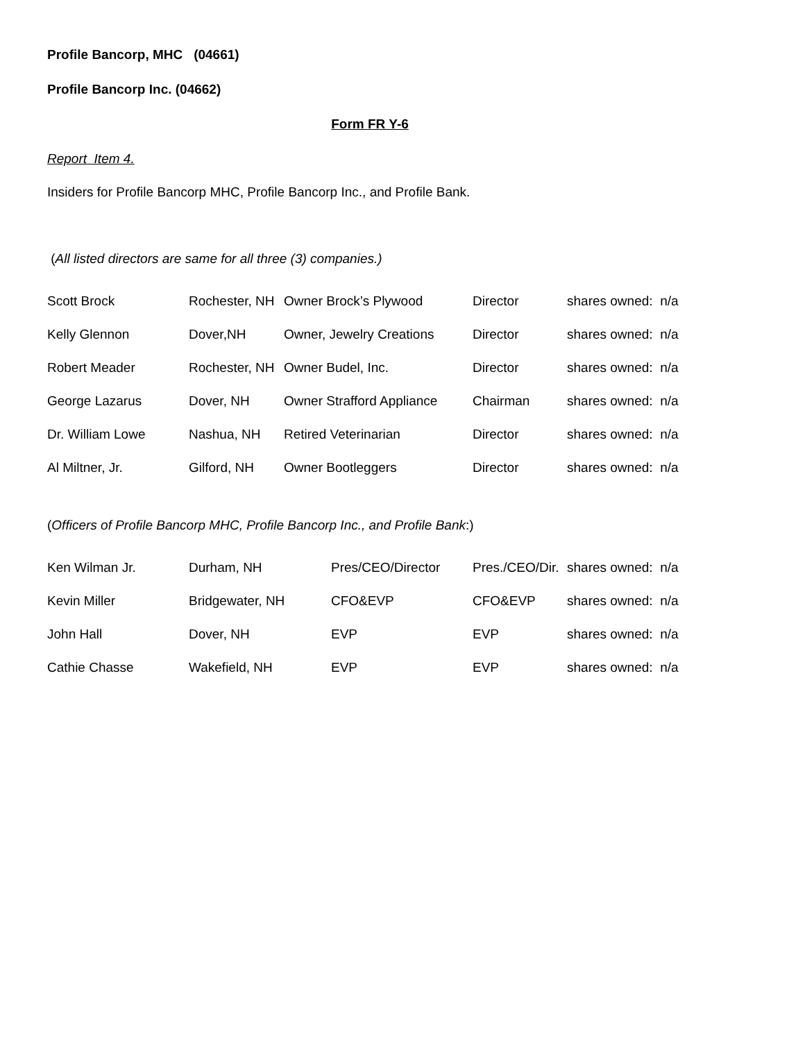Profile Bancorp, MHC (04661)
Profile Bancorp Inc. (04662)
Form FR Y-6
Report Item 4.
Insiders for Profile Bancorp MHC, Profile Bancorp Inc., and Profile Bank.
(All listed directors are same for all three (3) companies.)
| Scott Brock | Rochester, NH | Owner Brock’s Plywood | Director | shares owned: n/a |
| Kelly Glennon | Dover,NH | Owner, Jewelry Creations | Director | shares owned: n/a |
| Robert Meader | Rochester, NH | Owner Budel, Inc. | Director | shares owned: n/a |
| George Lazarus | Dover, NH | Owner Strafford Appliance | Chairman | shares owned: n/a |
| Dr. William Lowe | Nashua, NH | Retired Veterinarian | Director | shares owned: n/a |
| Al Miltner, Jr. | Gilford, NH | Owner Bootleggers | Director | shares owned: n/a |
(Officers of Profile Bancorp MHC, Profile Bancorp Inc., and Profile Bank:)
| Ken Wilman Jr. | Durham, NH | Pres/CEO/Director | Pres./CEO/Dir. | shares owned: n/a |
| Kevin Miller | Bridgewater, NH | CFO&EVP | CFO&EVP | shares owned: n/a |
| John Hall | Dover, NH | EVP | EVP | shares owned: n/a |
| Cathie Chasse | Wakefield, NH | EVP | EVP | shares owned: n/a |